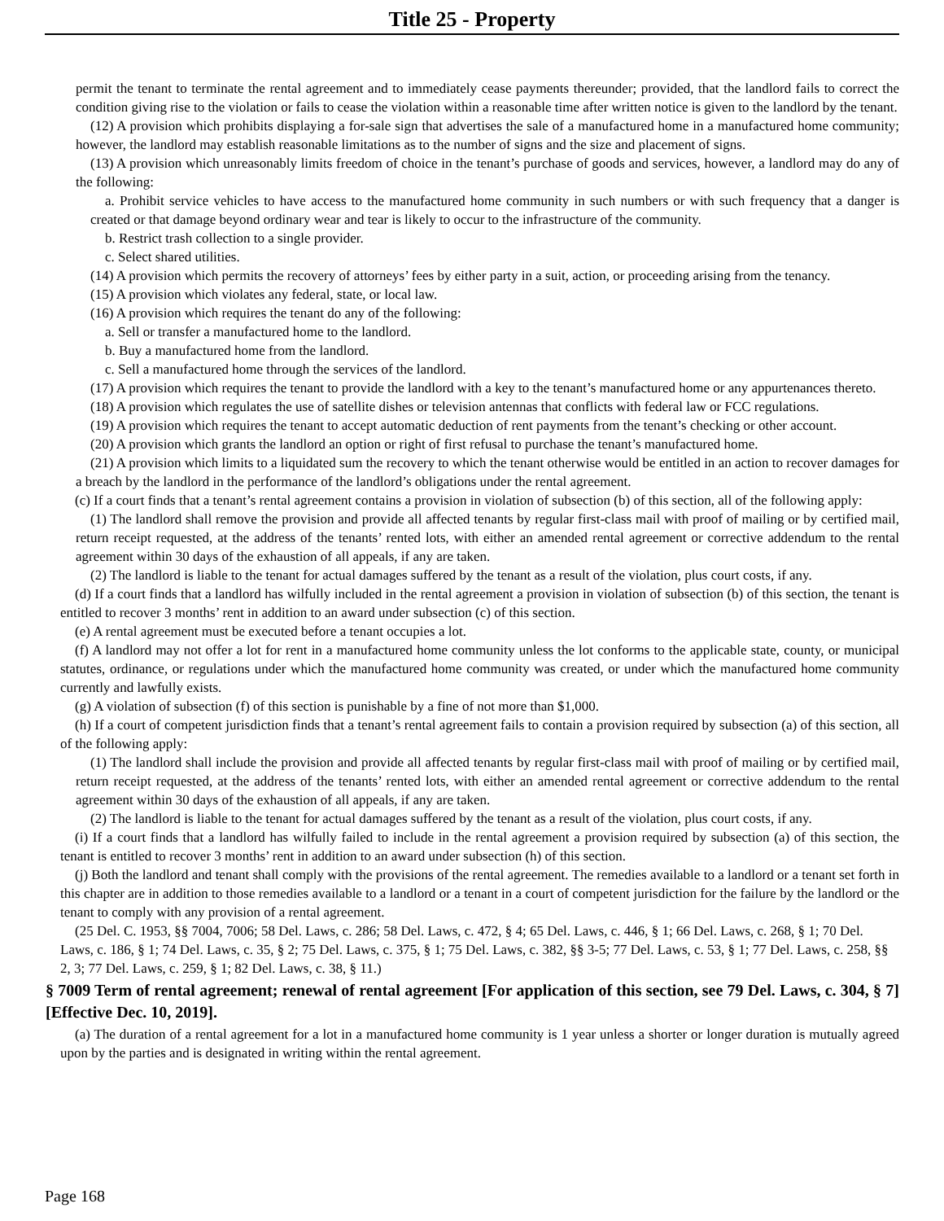Title 25 - Property
permit the tenant to terminate the rental agreement and to immediately cease payments thereunder; provided, that the landlord fails to correct the condition giving rise to the violation or fails to cease the violation within a reasonable time after written notice is given to the landlord by the tenant.
(12) A provision which prohibits displaying a for-sale sign that advertises the sale of a manufactured home in a manufactured home community; however, the landlord may establish reasonable limitations as to the number of signs and the size and placement of signs.
(13) A provision which unreasonably limits freedom of choice in the tenant’s purchase of goods and services, however, a landlord may do any of the following:
a. Prohibit service vehicles to have access to the manufactured home community in such numbers or with such frequency that a danger is created or that damage beyond ordinary wear and tear is likely to occur to the infrastructure of the community.
b. Restrict trash collection to a single provider.
c. Select shared utilities.
(14) A provision which permits the recovery of attorneys’ fees by either party in a suit, action, or proceeding arising from the tenancy.
(15) A provision which violates any federal, state, or local law.
(16) A provision which requires the tenant do any of the following:
a. Sell or transfer a manufactured home to the landlord.
b. Buy a manufactured home from the landlord.
c. Sell a manufactured home through the services of the landlord.
(17) A provision which requires the tenant to provide the landlord with a key to the tenant’s manufactured home or any appurtenances thereto.
(18) A provision which regulates the use of satellite dishes or television antennas that conflicts with federal law or FCC regulations.
(19) A provision which requires the tenant to accept automatic deduction of rent payments from the tenant’s checking or other account.
(20) A provision which grants the landlord an option or right of first refusal to purchase the tenant’s manufactured home.
(21) A provision which limits to a liquidated sum the recovery to which the tenant otherwise would be entitled in an action to recover damages for a breach by the landlord in the performance of the landlord’s obligations under the rental agreement.
(c) If a court finds that a tenant’s rental agreement contains a provision in violation of subsection (b) of this section, all of the following apply:
(1) The landlord shall remove the provision and provide all affected tenants by regular first-class mail with proof of mailing or by certified mail, return receipt requested, at the address of the tenants’ rented lots, with either an amended rental agreement or corrective addendum to the rental agreement within 30 days of the exhaustion of all appeals, if any are taken.
(2) The landlord is liable to the tenant for actual damages suffered by the tenant as a result of the violation, plus court costs, if any.
(d) If a court finds that a landlord has wilfully included in the rental agreement a provision in violation of subsection (b) of this section, the tenant is entitled to recover 3 months’ rent in addition to an award under subsection (c) of this section.
(e) A rental agreement must be executed before a tenant occupies a lot.
(f) A landlord may not offer a lot for rent in a manufactured home community unless the lot conforms to the applicable state, county, or municipal statutes, ordinance, or regulations under which the manufactured home community was created, or under which the manufactured home community currently and lawfully exists.
(g) A violation of subsection (f) of this section is punishable by a fine of not more than $1,000.
(h) If a court of competent jurisdiction finds that a tenant’s rental agreement fails to contain a provision required by subsection (a) of this section, all of the following apply:
(1) The landlord shall include the provision and provide all affected tenants by regular first-class mail with proof of mailing or by certified mail, return receipt requested, at the address of the tenants’ rented lots, with either an amended rental agreement or corrective addendum to the rental agreement within 30 days of the exhaustion of all appeals, if any are taken.
(2) The landlord is liable to the tenant for actual damages suffered by the tenant as a result of the violation, plus court costs, if any.
(i) If a court finds that a landlord has wilfully failed to include in the rental agreement a provision required by subsection (a) of this section, the tenant is entitled to recover 3 months’ rent in addition to an award under subsection (h) of this section.
(j) Both the landlord and tenant shall comply with the provisions of the rental agreement. The remedies available to a landlord or a tenant set forth in this chapter are in addition to those remedies available to a landlord or a tenant in a court of competent jurisdiction for the failure by the landlord or the tenant to comply with any provision of a rental agreement.
(25 Del. C. 1953, §§ 7004, 7006; 58 Del. Laws, c. 286; 58 Del. Laws, c. 472, § 4; 65 Del. Laws, c. 446, § 1; 66 Del. Laws, c. 268, § 1; 70 Del. Laws, c. 186, § 1; 74 Del. Laws, c. 35, § 2; 75 Del. Laws, c. 375, § 1; 75 Del. Laws, c. 382, §§ 3-5; 77 Del. Laws, c. 53, § 1; 77 Del. Laws, c. 258, §§ 2, 3; 77 Del. Laws, c. 259, § 1; 82 Del. Laws, c. 38, § 11.)
§ 7009 Term of rental agreement; renewal of rental agreement [For application of this section, see 79 Del. Laws, c. 304, § 7] [Effective Dec. 10, 2019].
(a) The duration of a rental agreement for a lot in a manufactured home community is 1 year unless a shorter or longer duration is mutually agreed upon by the parties and is designated in writing within the rental agreement.
Page 168